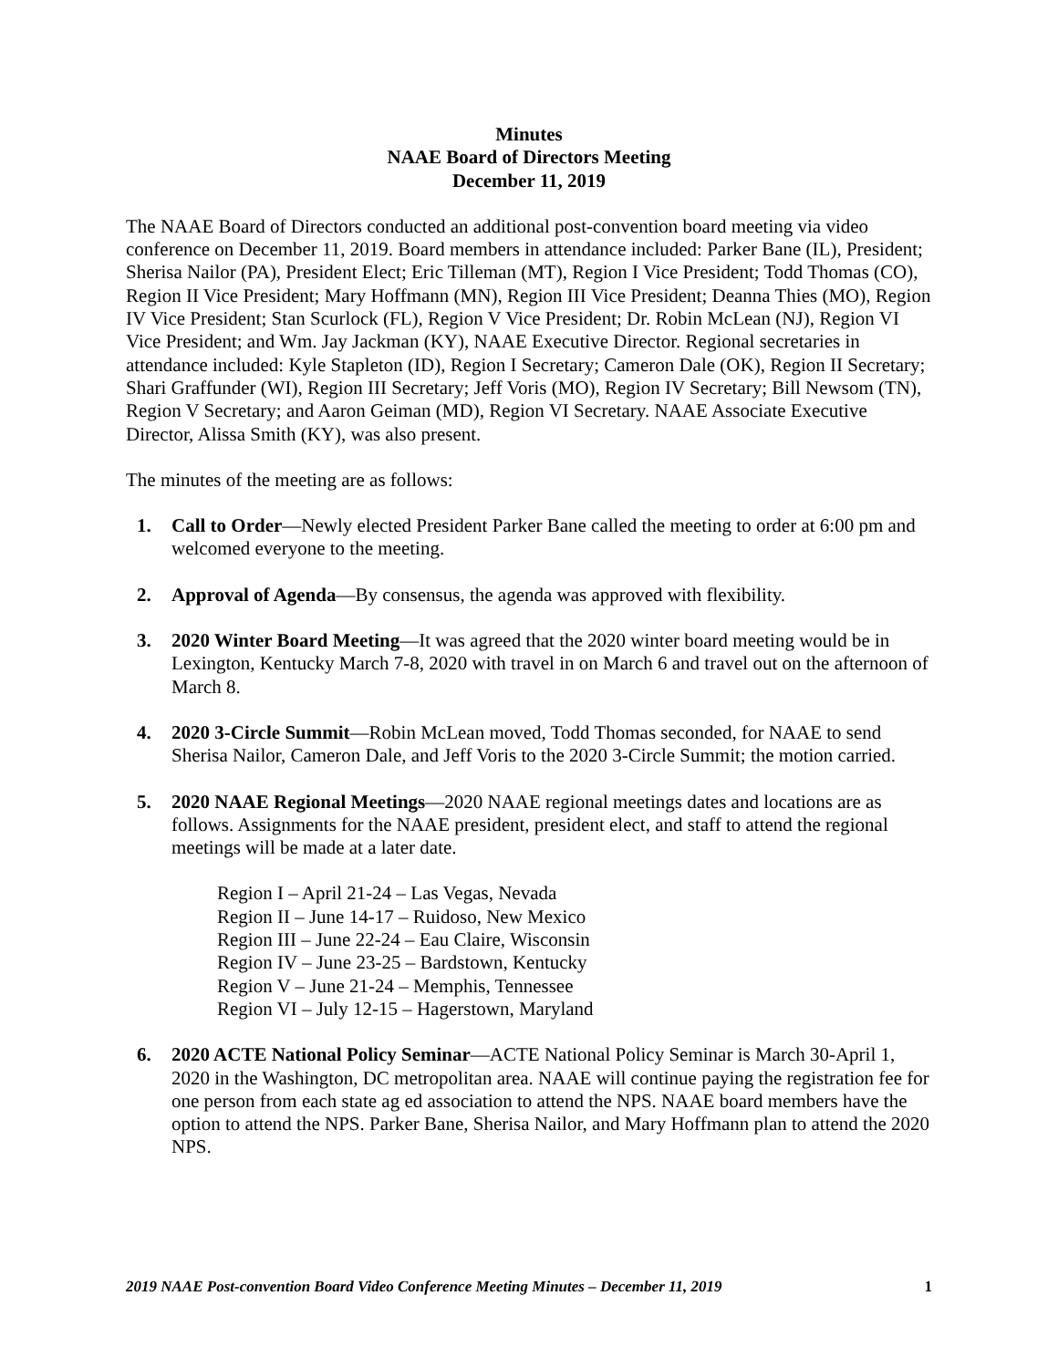Minutes
NAAE Board of Directors Meeting
December 11, 2019
The NAAE Board of Directors conducted an additional post-convention board meeting via video conference on December 11, 2019. Board members in attendance included: Parker Bane (IL), President; Sherisa Nailor (PA), President Elect; Eric Tilleman (MT), Region I Vice President; Todd Thomas (CO), Region II Vice President; Mary Hoffmann (MN), Region III Vice President; Deanna Thies (MO), Region IV Vice President; Stan Scurlock (FL), Region V Vice President; Dr. Robin McLean (NJ), Region VI Vice President; and Wm. Jay Jackman (KY), NAAE Executive Director. Regional secretaries in attendance included: Kyle Stapleton (ID), Region I Secretary; Cameron Dale (OK), Region II Secretary; Shari Graffunder (WI), Region III Secretary; Jeff Voris (MO), Region IV Secretary; Bill Newsom (TN), Region V Secretary; and Aaron Geiman (MD), Region VI Secretary. NAAE Associate Executive Director, Alissa Smith (KY), was also present.
The minutes of the meeting are as follows:
1. Call to Order—Newly elected President Parker Bane called the meeting to order at 6:00 pm and welcomed everyone to the meeting.
2. Approval of Agenda—By consensus, the agenda was approved with flexibility.
3. 2020 Winter Board Meeting—It was agreed that the 2020 winter board meeting would be in Lexington, Kentucky March 7-8, 2020 with travel in on March 6 and travel out on the afternoon of March 8.
4. 2020 3-Circle Summit—Robin McLean moved, Todd Thomas seconded, for NAAE to send Sherisa Nailor, Cameron Dale, and Jeff Voris to the 2020 3-Circle Summit; the motion carried.
5. 2020 NAAE Regional Meetings—2020 NAAE regional meetings dates and locations are as follows. Assignments for the NAAE president, president elect, and staff to attend the regional meetings will be made at a later date.
Region I – April 21-24 – Las Vegas, Nevada
Region II – June 14-17 – Ruidoso, New Mexico
Region III – June 22-24 – Eau Claire, Wisconsin
Region IV – June 23-25 – Bardstown, Kentucky
Region V – June 21-24 – Memphis, Tennessee
Region VI – July 12-15 – Hagerstown, Maryland
6. 2020 ACTE National Policy Seminar—ACTE National Policy Seminar is March 30-April 1, 2020 in the Washington, DC metropolitan area. NAAE will continue paying the registration fee for one person from each state ag ed association to attend the NPS. NAAE board members have the option to attend the NPS. Parker Bane, Sherisa Nailor, and Mary Hoffmann plan to attend the 2020 NPS.
2019 NAAE Post-convention Board Video Conference Meeting Minutes – December 11, 2019 1